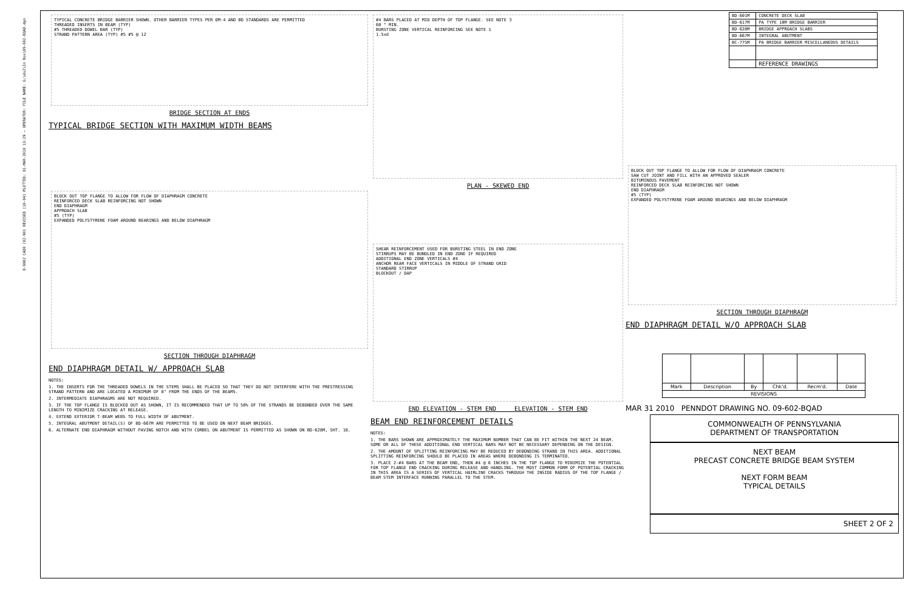D-9002 CADD (02-90) REVISED (10-04) PLOTTED: 01-MAR-2010 13:29 — OPERATOR: FILE NAME: G:\ds2\In Box\09-602-BQAD.dgn
TYPICAL CONCRETE BRIDGE BARRIER SHOWN. OTHER BARRIER TYPES PER DM-4 AND BD STANDARDS ARE PERMITTED
THREADED INSERTS IN BEAM (TYP)
#5 THREADED DOWEL BAR (TYP)
STRAND PATTERN AREA (TYP) #5 #5 @ 12
BRIDGE SECTION AT ENDS
TYPICAL BRIDGE SECTION WITH MAXIMUM WIDTH BEAMS
BLOCK OUT TOP FLANGE TO ALLOW FOR FLOW OF DIAPHRAGM CONCRETE
REINFORCED DECK SLAB REINFORCING NOT SHOWN
END DIAPHRAGM
APPROACH SLAB
#5 (TYP)
EXPANDED POLYSTYRENE FOAM AROUND BEARINGS AND BELOW DIAPHRAGM
SECTION THROUGH DIAPHRAGM
END DIAPHRAGM DETAIL W/ APPROACH SLAB
NOTES:
1. THE INSERTS FOR THE THREADED DOWELS IN THE STEMS SHALL BE PLACED SO THAT THEY DO NOT INTERFERE WITH THE PRESTRESSING STRAND PATTERN AND ARE LOCATED A MINIMUM OF 8" FROM THE ENDS OF THE BEAMS.
2. INTERMEDIATE DIAPHRAGMS ARE NOT REQUIRED.
3. IF THE TOP FLANGE IS BLOCKED OUT AS SHOWN, IT IS RECOMMENDED THAT UP TO 50% OF THE STRANDS BE DEBONDED OVER THE SAME LENGTH TO MINIMIZE CRACKING AT RELEASE.
4. EXTEND EXTERIOR T-BEAM WEBS TO FULL WIDTH OF ABUTMENT.
5. INTEGRAL ABUTMENT DETAIL(S) OF BD-667M ARE PERMITTED TO BE USED ON NEXT BEAM BRIDGES.
6. ALTERNATE END DIAPHRAGM WITHOUT PAVING NOTCH AND WITH CORBEL ON ABUTMENT IS PERMITTED AS SHOWN ON BD-628M, SHT. 18.
#4 BARS PLACED AT MID DEPTH OF TOP FLANGE. SEE NOTE 3
60 ° MIN.
BURSTING ZONE VERTICAL REINFORCING SEE NOTE 1
1.5xd
PLAN - SKEWED END
SHEAR REINFORCEMENT USED FOR BURSTING STEEL IN END ZONE
STIRRUPS MAY BE BUNDLED IN END ZONE IF REQUIRED
ADDITIONAL END ZONE VERTICALS #4
ANCHOR REAR FACE VERTICALS IN MIDDLE OF STRAND GRID
STANDARD STIRRUP
BLOCKOUT / DAP
END ELEVATION - STEM END ELEVATION - STEM END
BEAM END REINFORCEMENT DETAILS
NOTES:
1. THE BARS SHOWN ARE APPROXIMATELY THE MAXIMUM NUMBER THAT CAN BE FIT WITHIN THE NEXT 24 BEAM. SOME OR ALL OF THESE ADDITIONAL END VERTICAL BARS MAY NOT BE NECESSARY DEPENDING ON THE DESIGN.
2. THE AMOUNT OF SPLITTING REINFORCING MAY BE REDUCED BY DEBONDING STRAND IN THIS AREA. ADDITIONAL SPLITTING REINFORCING SHOULD BE PLACED IN AREAS WHERE DEBONDING IS TERMINATED.
3. PLACE 2-#4 BARS AT THE BEAM END, THEN #4 @ 6 INCHES IN THE TOP FLANGE TO MINIMIZE THE POTENTIAL FOR TOP FLANGE END CRACKING DURING RELEASE AND HANDLING. THE MOST COMMON FORM OF POTENTIAL CRACKING IN THIS AREA IS A SERIES OF VERTICAL HAIRLINE CRACKS THROUGH THE INSIDE RADIUS OF THE TOP FLANGE / BEAM STEM INTERFACE RUNNING PARALLEL TO THE STEM.
| BD-601M | CONCRETE DECK SLAB |
| BD-617M | PA TYPE 10M BRIDGE BARRIER |
| BD-628M | BRIDGE APPROACH SLABS |
| BD-667M | INTEGRAL ABUTMENT |
| BC-775M | PA BRIDGE BARRIER MISCELLANEOUS DETAILS |
| | REFERENCE DRAWINGS |
BLOCK OUT TOP FLANGE TO ALLOW FOR FLOW OF DIAPHRAGM CONCRETE
SAW CUT JOINT AND FILL WITH AN APPROVED SEALER
BITUMINOUS PAVEMENT
REINFORCED DECK SLAB REINFORCING NOT SHOWN
END DIAPHRAGM
#5 (TYP)
EXPANDED POLYSTYRENE FOAM AROUND BEARINGS AND BELOW DIAPHRAGM
SECTION THROUGH DIAPHRAGM
END DIAPHRAGM DETAIL W/O APPROACH SLAB
| Mark | Description | By | Chk'd. | Recm'd. | Date |
| --- | --- | --- | --- | --- | --- |
| REVISIONS | | | | | |
MAR 31 2010 PENNDOT DRAWING NO. 09-602-BQAD
COMMONWEALTH OF PENNSYLVANIA
DEPARTMENT OF TRANSPORTATION
NEXT BEAM
PRECAST CONCRETE BRIDGE BEAM SYSTEM
NEXT FORM BEAM
TYPICAL DETAILS
SHEET 2 OF 2